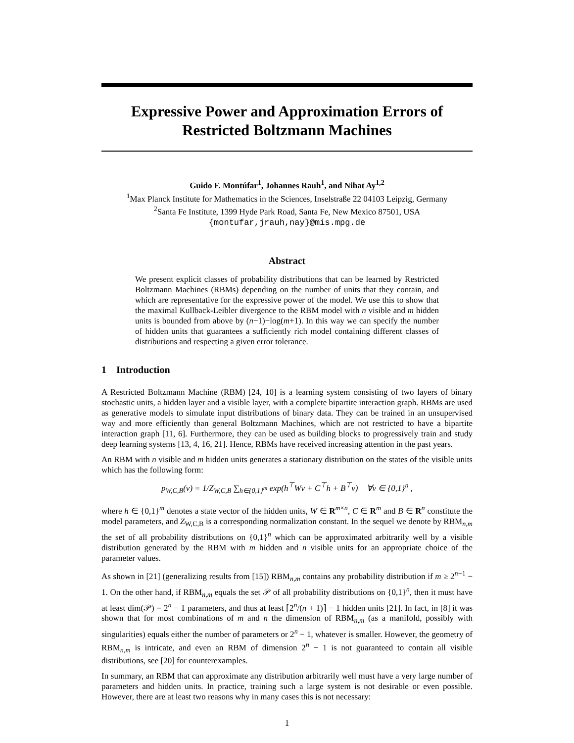Expressive Power and Approximation Errors of Restricted Boltzmann Machines
Guido F. Montúfar<sup>1</sup>, Johannes Rauh<sup>1</sup>, and Nihat Ay<sup>1,2</sup>
<sup>1</sup> Max Planck Institute for Mathematics in the Sciences, Inselstraße 22 04103 Leipzig, Germany
<sup>2</sup> Santa Fe Institute, 1399 Hyde Park Road, Santa Fe, New Mexico 87501, USA
{montufar,jrauh,nay}@mis.mpg.de
Abstract
We present explicit classes of probability distributions that can be learned by Restricted Boltzmann Machines (RBMs) depending on the number of units that they contain, and which are representative for the expressive power of the model. We use this to show that the maximal Kullback-Leibler divergence to the RBM model with n visible and m hidden units is bounded from above by (n−1)−log(m+1). In this way we can specify the number of hidden units that guarantees a sufficiently rich model containing different classes of distributions and respecting a given error tolerance.
1 Introduction
A Restricted Boltzmann Machine (RBM) [24, 10] is a learning system consisting of two layers of binary stochastic units, a hidden layer and a visible layer, with a complete bipartite interaction graph. RBMs are used as generative models to simulate input distributions of binary data. They can be trained in an unsupervised way and more efficiently than general Boltzmann Machines, which are not restricted to have a bipartite interaction graph [11, 6]. Furthermore, they can be used as building blocks to progressively train and study deep learning systems [13, 4, 16, 21]. Hence, RBMs have received increasing attention in the past years.
An RBM with n visible and m hidden units generates a stationary distribution on the states of the visible units which has the following form:
p<sub>W,C,B</sub>(v) = 1/Z<sub>W,C,B</sub> ∑<sub>h∈{0,1}<sup>m</sup></sub> exp(h<sup>⊤</sup>Wv + C<sup>⊤</sup>h + B<sup>⊤</sup>v) ∀v ∈ {0,1}<sup>n</sup> ,
where h ∈ {0,1}<sup>m</sup> denotes a state vector of the hidden units, W ∈ R<sup>m×n</sup>, C ∈ R<sup>m</sup> and B ∈ R<sup>n</sup> constitute the model parameters, and Z<sub>W,C,B</sub> is a corresponding normalization constant. In the sequel we denote by RBM<sub>n,m</sub> the set of all probability distributions on {0,1}<sup>n</sup> which can be approximated arbitrarily well by a visible distribution generated by the RBM with m hidden and n visible units for an appropriate choice of the parameter values.
As shown in [21] (generalizing results from [15]) RBM<sub>n,m</sub> contains any probability distribution if m ≥ 2<sup>n−1</sup> − 1. On the other hand, if RBM<sub>n,m</sub> equals the set 𝒫 of all probability distributions on {0,1}<sup>n</sup>, then it must have at least dim(𝒫) = 2<sup>n</sup> − 1 parameters, and thus at least ⌈2<sup>n</sup>/(n + 1)⌉ − 1 hidden units [21]. In fact, in [8] it was shown that for most combinations of m and n the dimension of RBM<sub>n,m</sub> (as a manifold, possibly with singularities) equals either the number of parameters or 2<sup>n</sup> − 1, whatever is smaller. However, the geometry of RBM<sub>n,m</sub> is intricate, and even an RBM of dimension 2<sup>n</sup> − 1 is not guaranteed to contain all visible distributions, see [20] for counterexamples.
In summary, an RBM that can approximate any distribution arbitrarily well must have a very large number of parameters and hidden units. In practice, training such a large system is not desirable or even possible. However, there are at least two reasons why in many cases this is not necessary:
1